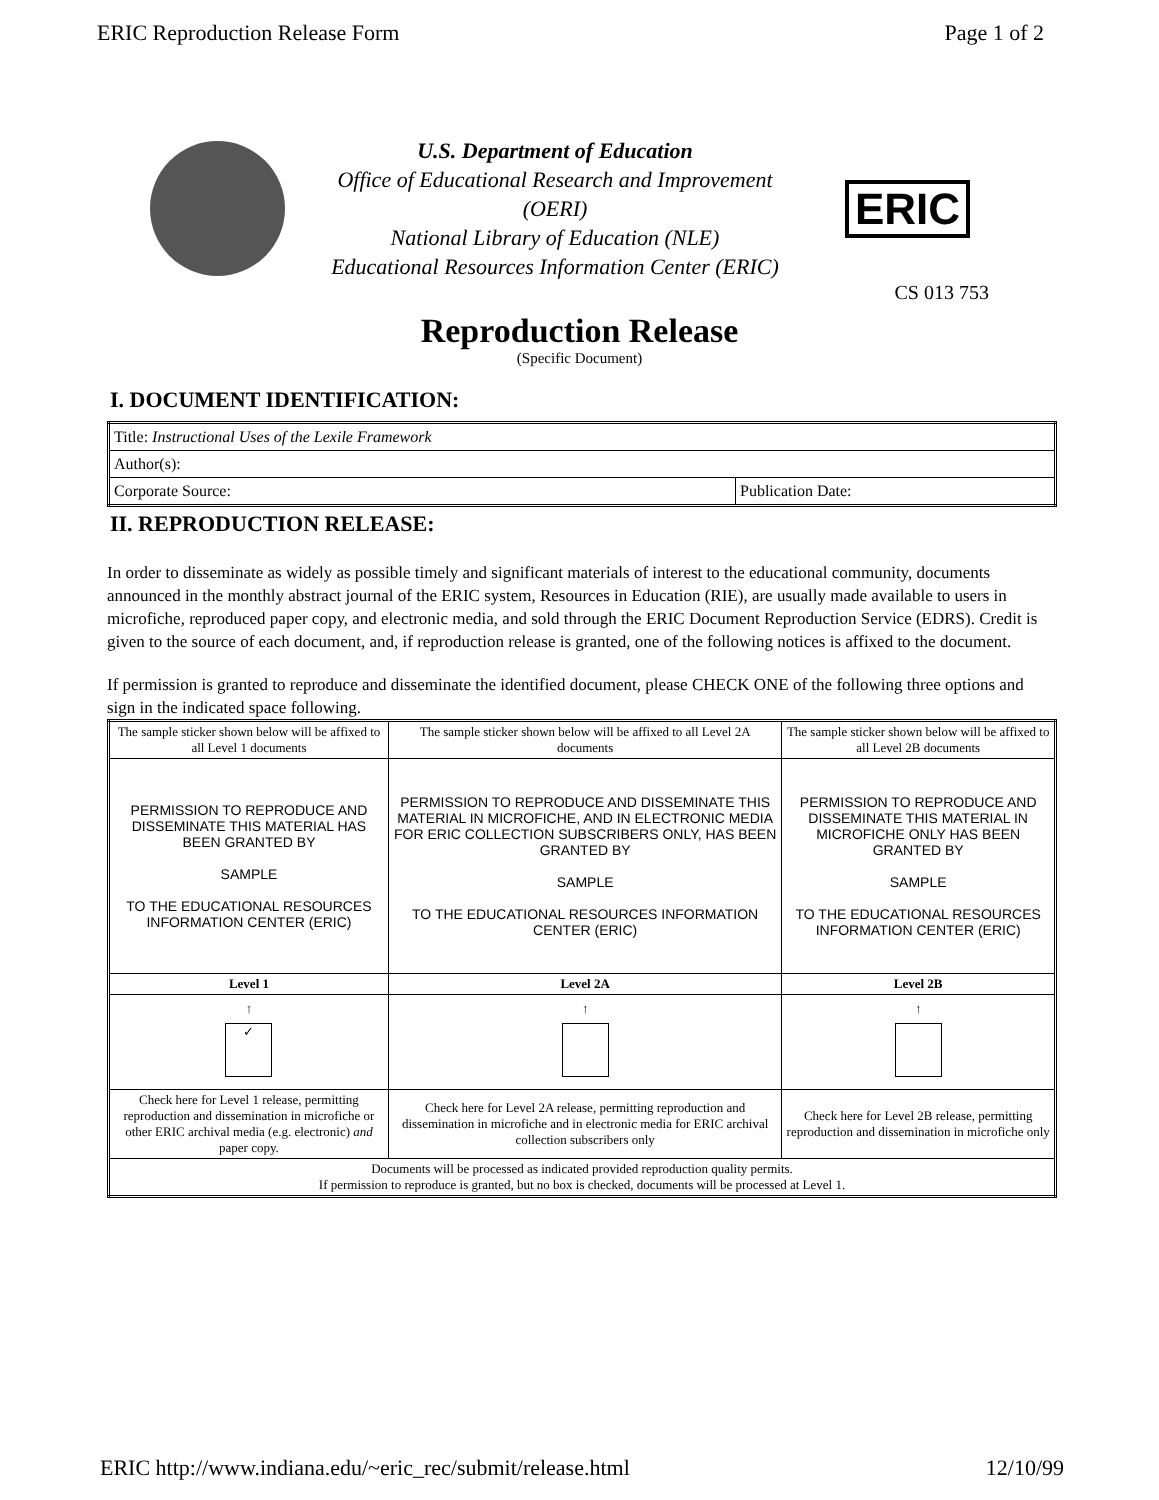ERIC Reproduction Release Form Page 1 of 2
U.S. Department of Education
Office of Educational Research and Improvement
(OERI)
National Library of Education (NLE)
Educational Resources Information Center (ERIC)
ERIC
CS 013 753
Reproduction Release
(Specific Document)
I. DOCUMENT IDENTIFICATION:
| Title: Instructional Uses of the Lexile Framework | |
| Author(s): | |
| Corporate Source: | Publication Date: |
II. REPRODUCTION RELEASE:
In order to disseminate as widely as possible timely and significant materials of interest to the educational community, documents announced in the monthly abstract journal of the ERIC system, Resources in Education (RIE), are usually made available to users in microfiche, reproduced paper copy, and electronic media, and sold through the ERIC Document Reproduction Service (EDRS). Credit is given to the source of each document, and, if reproduction release is granted, one of the following notices is affixed to the document.
If permission is granted to reproduce and disseminate the identified document, please CHECK ONE of the following three options and sign in the indicated space following.
| The sample sticker shown below will be affixed to all Level 1 documents | The sample sticker shown below will be affixed to all Level 2A documents | The sample sticker shown below will be affixed to all Level 2B documents |
| PERMISSION TO REPRODUCE AND DISSEMINATE THIS MATERIAL HAS BEEN GRANTED BY SAMPLE TO THE EDUCATIONAL RESOURCES INFORMATION CENTER (ERIC) | PERMISSION TO REPRODUCE AND DISSEMINATE THIS MATERIAL IN MICROFICHE, AND IN ELECTRONIC MEDIA FOR ERIC COLLECTION SUBSCRIBERS ONLY, HAS BEEN GRANTED BY SAMPLE TO THE EDUCATIONAL RESOURCES INFORMATION CENTER (ERIC) | PERMISSION TO REPRODUCE AND DISSEMINATE THIS MATERIAL IN MICROFICHE ONLY HAS BEEN GRANTED BY SAMPLE TO THE EDUCATIONAL RESOURCES INFORMATION CENTER (ERIC) |
| Level 1 | Level 2A | Level 2B |
| ↑ ✓ | ↑ | ↑ |
| Check here for Level 1 release, permitting reproduction and dissemination in microfiche or other ERIC archival media (e.g. electronic) and paper copy. | Check here for Level 2A release, permitting reproduction and dissemination in microfiche and in electronic media for ERIC archival collection subscribers only | Check here for Level 2B release, permitting reproduction and dissemination in microfiche only |
| Documents will be processed as indicated provided reproduction quality permits. If permission to reproduce is granted, but no box is checked, documents will be processed at Level 1. | | |
ERIC http://www.indiana.edu/~eric_rec/submit/release.html 12/10/99